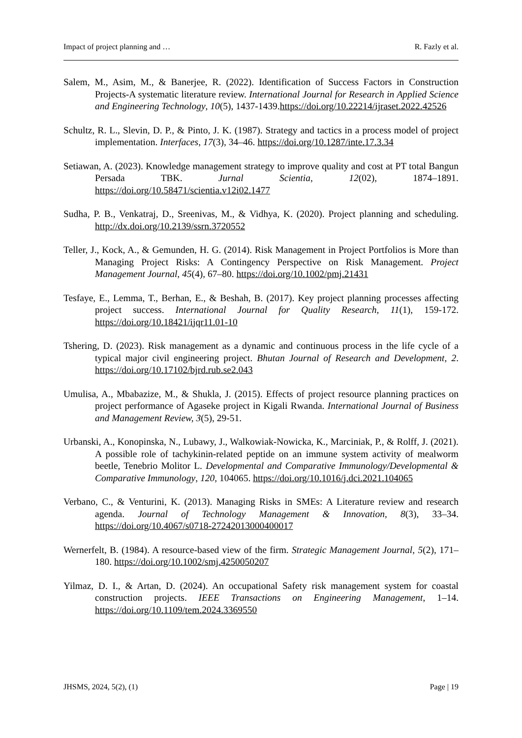Impact of project planning and … R. Fazly et al.
Salem, M., Asim, M., & Banerjee, R. (2022). Identification of Success Factors in Construction Projects-A systematic literature review. International Journal for Research in Applied Science and Engineering Technology, 10(5), 1437-1439.https://doi.org/10.22214/ijraset.2022.42526
Schultz, R. L., Slevin, D. P., & Pinto, J. K. (1987). Strategy and tactics in a process model of project implementation. Interfaces, 17(3), 34–46. https://doi.org/10.1287/inte.17.3.34
Setiawan, A. (2023). Knowledge management strategy to improve quality and cost at PT total Bangun Persada TBK. Jurnal Scientia, 12(02), 1874–1891. https://doi.org/10.58471/scientia.v12i02.1477
Sudha, P. B., Venkatraj, D., Sreenivas, M., & Vidhya, K. (2020). Project planning and scheduling. http://dx.doi.org/10.2139/ssrn.3720552
Teller, J., Kock, A., & Gemunden, H. G. (2014). Risk Management in Project Portfolios is More than Managing Project Risks: A Contingency Perspective on Risk Management. Project Management Journal, 45(4), 67–80. https://doi.org/10.1002/pmj.21431
Tesfaye, E., Lemma, T., Berhan, E., & Beshah, B. (2017). Key project planning processes affecting project success. International Journal for Quality Research, 11(1), 159-172. https://doi.org/10.18421/ijqr11.01-10
Tshering, D. (2023). Risk management as a dynamic and continuous process in the life cycle of a typical major civil engineering project. Bhutan Journal of Research and Development, 2. https://doi.org/10.17102/bjrd.rub.se2.043
Umulisa, A., Mbabazize, M., & Shukla, J. (2015). Effects of project resource planning practices on project performance of Agaseke project in Kigali Rwanda. International Journal of Business and Management Review, 3(5), 29-51.
Urbanski, A., Konopinska, N., Lubawy, J., Walkowiak-Nowicka, K., Marciniak, P., & Rolff, J. (2021). A possible role of tachykinin-related peptide on an immune system activity of mealworm beetle, Tenebrio Molitor L. Developmental and Comparative Immunology/Developmental & Comparative Immunology, 120, 104065. https://doi.org/10.1016/j.dci.2021.104065
Verbano, C., & Venturini, K. (2013). Managing Risks in SMEs: A Literature review and research agenda. Journal of Technology Management & Innovation, 8(3), 33–34. https://doi.org/10.4067/s0718-27242013000400017
Wernerfelt, B. (1984). A resource-based view of the firm. Strategic Management Journal, 5(2), 171–180. https://doi.org/10.1002/smj.4250050207
Yilmaz, D. I., & Artan, D. (2024). An occupational Safety risk management system for coastal construction projects. IEEE Transactions on Engineering Management, 1–14. https://doi.org/10.1109/tem.2024.3369550
JHSMS, 2024, 5(2), (1) Page | 19